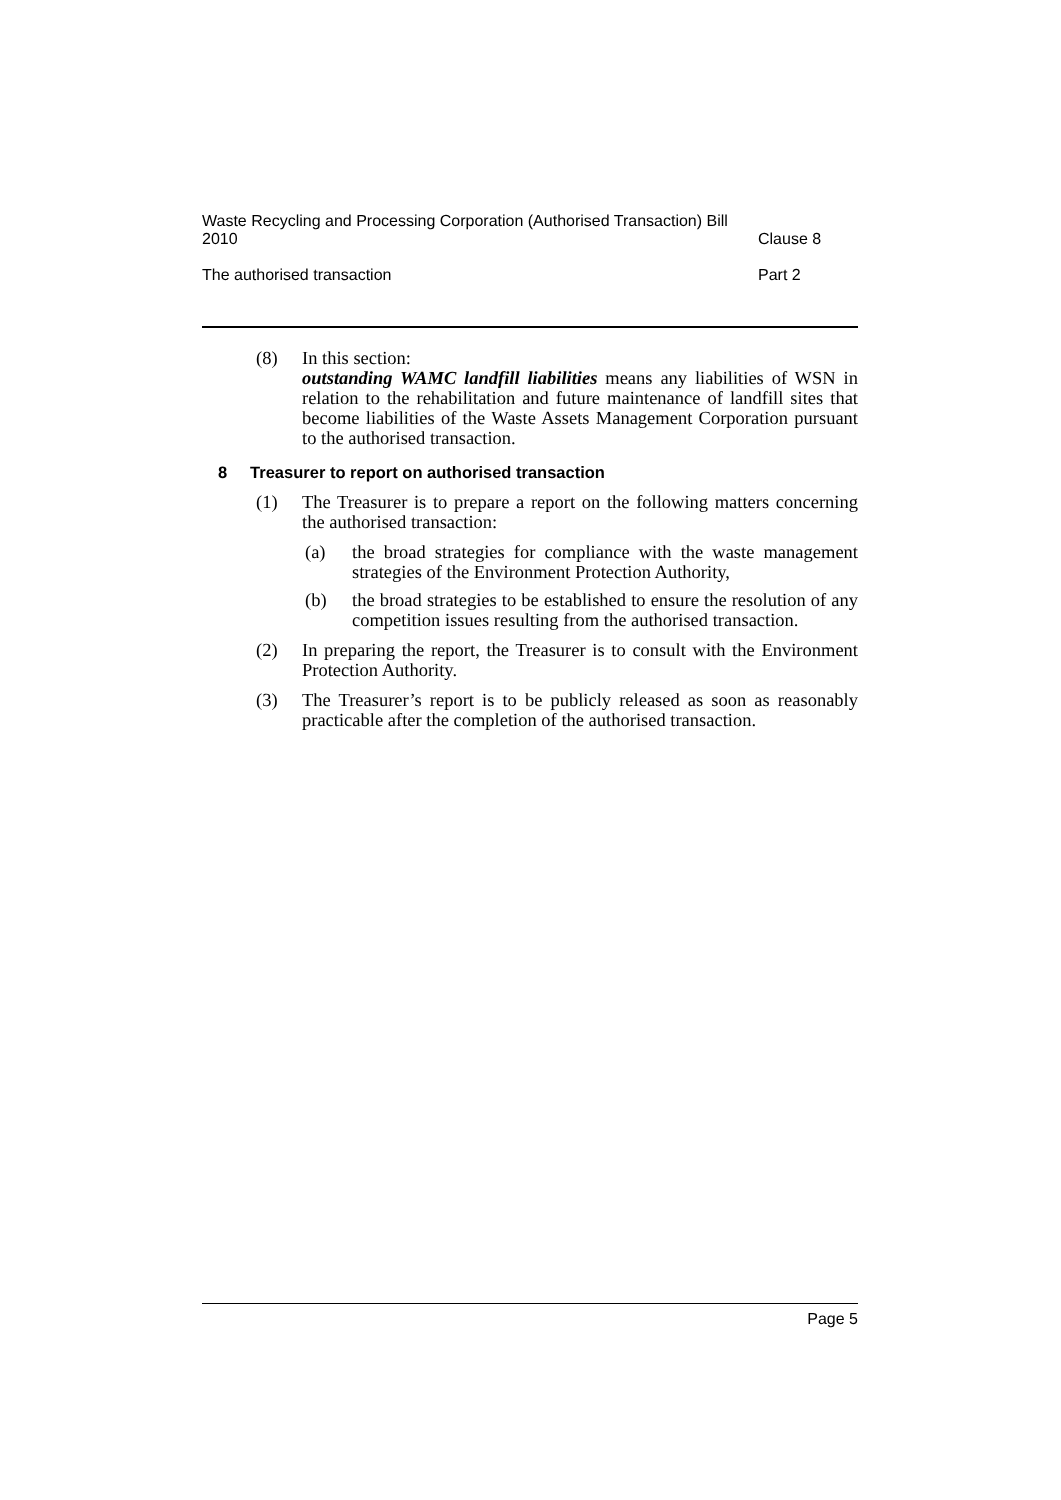Waste Recycling and Processing Corporation (Authorised Transaction) Bill
2010
Clause 8
The authorised transaction
Part 2
(8) In this section:
outstanding WAMC landfill liabilities means any liabilities of WSN in relation to the rehabilitation and future maintenance of landfill sites that become liabilities of the Waste Assets Management Corporation pursuant to the authorised transaction.
8 Treasurer to report on authorised transaction
(1) The Treasurer is to prepare a report on the following matters concerning the authorised transaction:
(a) the broad strategies for compliance with the waste management strategies of the Environment Protection Authority,
(b) the broad strategies to be established to ensure the resolution of any competition issues resulting from the authorised transaction.
(2) In preparing the report, the Treasurer is to consult with the Environment Protection Authority.
(3) The Treasurer’s report is to be publicly released as soon as reasonably practicable after the completion of the authorised transaction.
Page 5